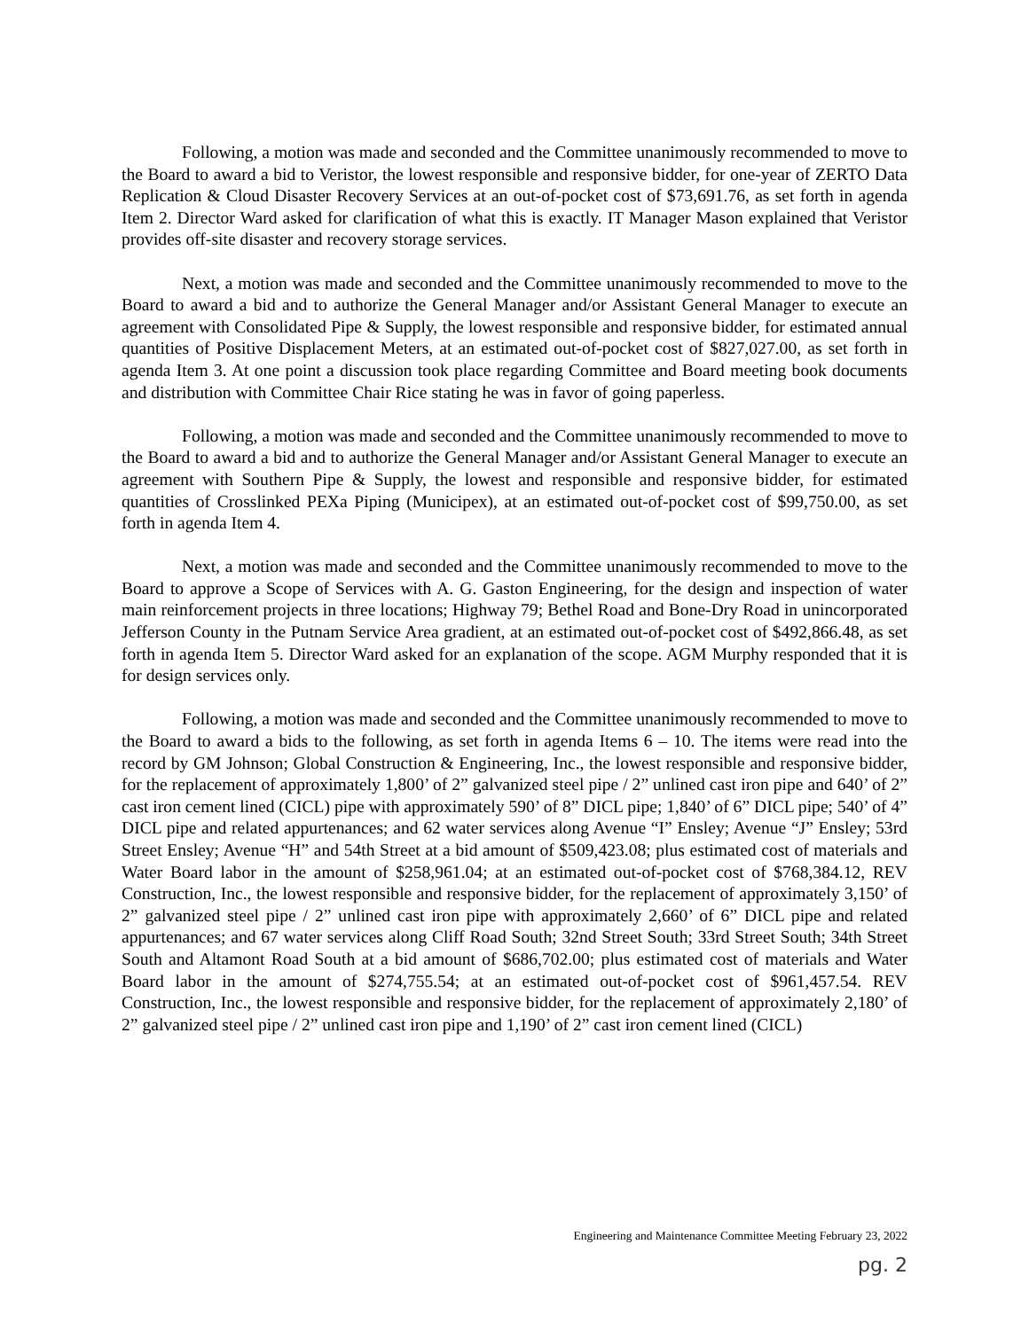Following, a motion was made and seconded and the Committee unanimously recommended to move to the Board to award a bid to Veristor, the lowest responsible and responsive bidder, for one-year of ZERTO Data Replication & Cloud Disaster Recovery Services at an out-of-pocket cost of $73,691.76, as set forth in agenda Item 2. Director Ward asked for clarification of what this is exactly. IT Manager Mason explained that Veristor provides off-site disaster and recovery storage services.
Next, a motion was made and seconded and the Committee unanimously recommended to move to the Board to award a bid and to authorize the General Manager and/or Assistant General Manager to execute an agreement with Consolidated Pipe & Supply, the lowest responsible and responsive bidder, for estimated annual quantities of Positive Displacement Meters, at an estimated out-of-pocket cost of $827,027.00, as set forth in agenda Item 3. At one point a discussion took place regarding Committee and Board meeting book documents and distribution with Committee Chair Rice stating he was in favor of going paperless.
Following, a motion was made and seconded and the Committee unanimously recommended to move to the Board to award a bid and to authorize the General Manager and/or Assistant General Manager to execute an agreement with Southern Pipe & Supply, the lowest and responsible and responsive bidder, for estimated quantities of Crosslinked PEXa Piping (Municipex), at an estimated out-of-pocket cost of $99,750.00, as set forth in agenda Item 4.
Next, a motion was made and seconded and the Committee unanimously recommended to move to the Board to approve a Scope of Services with A. G. Gaston Engineering, for the design and inspection of water main reinforcement projects in three locations; Highway 79; Bethel Road and Bone-Dry Road in unincorporated Jefferson County in the Putnam Service Area gradient, at an estimated out-of-pocket cost of $492,866.48, as set forth in agenda Item 5. Director Ward asked for an explanation of the scope. AGM Murphy responded that it is for design services only.
Following, a motion was made and seconded and the Committee unanimously recommended to move to the Board to award a bids to the following, as set forth in agenda Items 6 – 10. The items were read into the record by GM Johnson; Global Construction & Engineering, Inc., the lowest responsible and responsive bidder, for the replacement of approximately 1,800’ of 2” galvanized steel pipe / 2” unlined cast iron pipe and 640’ of 2” cast iron cement lined (CICL) pipe with approximately 590’ of 8” DICL pipe; 1,840’ of 6” DICL pipe; 540’ of 4” DICL pipe and related appurtenances; and 62 water services along Avenue “I” Ensley; Avenue “J” Ensley; 53rd Street Ensley; Avenue “H” and 54th Street at a bid amount of $509,423.08; plus estimated cost of materials and Water Board labor in the amount of $258,961.04; at an estimated out-of-pocket cost of $768,384.12, REV Construction, Inc., the lowest responsible and responsive bidder, for the replacement of approximately 3,150’ of 2” galvanized steel pipe / 2” unlined cast iron pipe with approximately 2,660’ of 6” DICL pipe and related appurtenances; and 67 water services along Cliff Road South; 32nd Street South; 33rd Street South; 34th Street South and Altamont Road South at a bid amount of $686,702.00; plus estimated cost of materials and Water Board labor in the amount of $274,755.54; at an estimated out-of-pocket cost of $961,457.54. REV Construction, Inc., the lowest responsible and responsive bidder, for the replacement of approximately 2,180’ of 2” galvanized steel pipe / 2” unlined cast iron pipe and 1,190’ of 2” cast iron cement lined (CICL)
Engineering and Maintenance Committee Meeting February 23, 2022
pg. 2